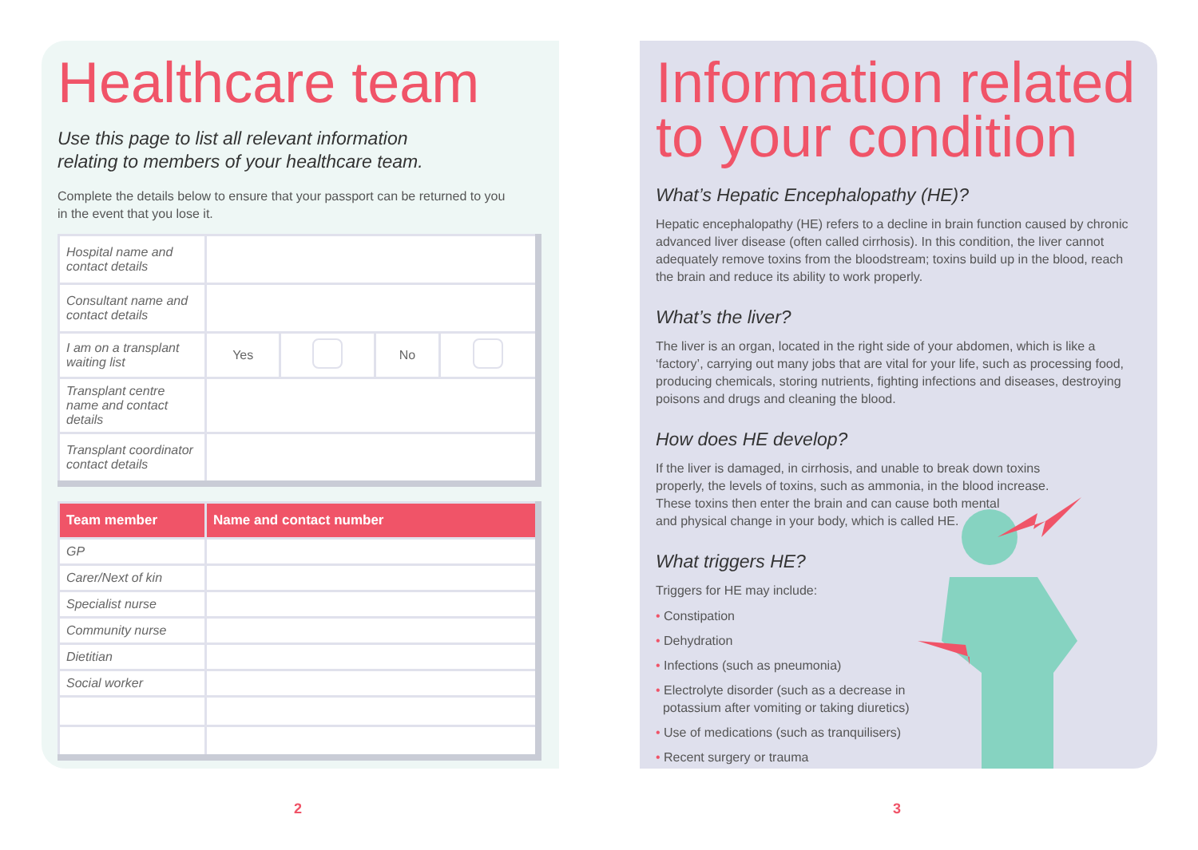Healthcare team
Use this page to list all relevant information
relating to members of your healthcare team.
Complete the details below to ensure that your passport can be returned to you
in the event that you lose it.
| Hospital name and contact details | | | | |
| Consultant name and contact details | | | | |
| I am on a transplant waiting list | Yes | | No | |
| Transplant centre name and contact details | | | | |
| Transplant coordinator contact details | | | | |
| Team member | Name and contact number |
| --- | --- |
| GP | |
| Carer/Next of kin | |
| Specialist nurse | |
| Community nurse | |
| Dietitian | |
| Social worker | |
Information related
to your condition
What’s Hepatic Encephalopathy (HE)?
Hepatic encephalopathy (HE) refers to a decline in brain function caused by chronic advanced liver disease (often called cirrhosis). In this condition, the liver cannot adequately remove toxins from the bloodstream; toxins build up in the blood, reach the brain and reduce its ability to work properly.
What’s the liver?
The liver is an organ, located in the right side of your abdomen, which is like a ‘factory’, carrying out many jobs that are vital for your life, such as processing food, producing chemicals, storing nutrients, fighting infections and diseases, destroying poisons and drugs and cleaning the blood.
How does HE develop?
If the liver is damaged, in cirrhosis, and unable to break down toxins
properly, the levels of toxins, such as ammonia, in the blood increase.
These toxins then enter the brain and can cause both mental
and physical change in your body, which is called HE.
What triggers HE?
Triggers for HE may include:
• Constipation
• Dehydration
• Infections (such as pneumonia)
• Electrolyte disorder (such as a decrease in
potassium after vomiting or taking diuretics)
• Use of medications (such as tranquilisers)
• Recent surgery or trauma
2 3